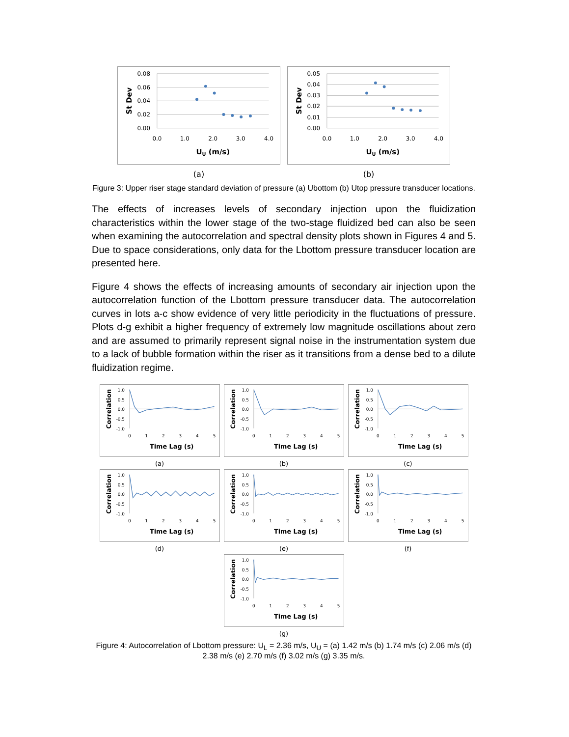0.08
0.06
0.04
0.02
0.00
0.0
1.0
2.0
3.0
4.0
UU (m/s)
St Dev
(a)
0.05
0.04
0.03
0.02
0.01
0.00
0.0
1.0
2.0
3.0
4.0
UU (m/s)
St Dev
(b)
Figure 3: Upper riser stage standard deviation of pressure (a) Ubottom (b) Utop pressure transducer locations.
The effects of increases levels of secondary injection upon the fluidization characteristics within the lower stage of the two-stage fluidized bed can also be seen when examining the autocorrelation and spectral density plots shown in Figures 4 and 5. Due to space considerations, only data for the Lbottom pressure transducer location are presented here.
Figure 4 shows the effects of increasing amounts of secondary air injection upon the autocorrelation function of the Lbottom pressure transducer data. The autocorrelation curves in lots a-c show evidence of very little periodicity in the fluctuations of pressure. Plots d-g exhibit a higher frequency of extremely low magnitude oscillations about zero and are assumed to primarily represent signal noise in the instrumentation system due to a lack of bubble formation within the riser as it transitions from a dense bed to a dilute fluidization regime.
1.0
0.5
0.0
-0.5
-1.0
0
1
2
3
4
5
Time Lag (s)
Correlation
(a)
1.0
0.5
0.0
-0.5
-1.0
0
1
2
3
4
5
Time Lag (s)
Correlation
(b)
1.0
0.5
0.0
-0.5
-1.0
0
1
2
3
4
5
Time Lag (s)
Correlation
(c)
1.0
0.5
0.0
-0.5
-1.0
0
1
2
3
4
5
Time Lag (s)
Correlation
(d)
1.0
0.5
0.0
-0.5
-1.0
0
1
2
3
4
5
Time Lag (s)
Correlation
(e)
1.0
0.5
0.0
-0.5
-1.0
0
1
2
3
4
5
Time Lag (s)
Correlation
(f)
1.0
0.5
0.0
-0.5
-1.0
0
1
2
3
4
5
Time Lag (s)
Correlation
(g)
Figure 4: Autocorrelation of Lbottom pressure: U<sub>L</sub> = 2.36 m/s, U<sub>U</sub> = (a) 1.42 m/s (b) 1.74 m/s (c) 2.06 m/s (d) 2.38 m/s (e) 2.70 m/s (f) 3.02 m/s (g) 3.35 m/s.